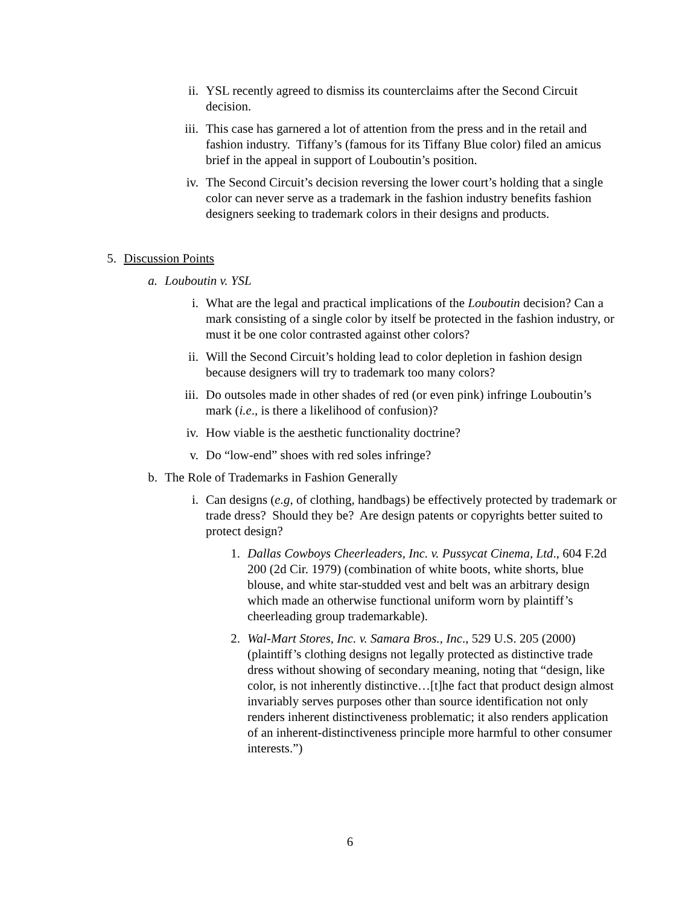ii. YSL recently agreed to dismiss its counterclaims after the Second Circuit decision.
iii. This case has garnered a lot of attention from the press and in the retail and fashion industry. Tiffany’s (famous for its Tiffany Blue color) filed an amicus brief in the appeal in support of Louboutin’s position.
iv. The Second Circuit’s decision reversing the lower court’s holding that a single color can never serve as a trademark in the fashion industry benefits fashion designers seeking to trademark colors in their designs and products.
5. Discussion Points
a. Louboutin v. YSL
i. What are the legal and practical implications of the Louboutin decision? Can a mark consisting of a single color by itself be protected in the fashion industry, or must it be one color contrasted against other colors?
ii. Will the Second Circuit’s holding lead to color depletion in fashion design because designers will try to trademark too many colors?
iii. Do outsoles made in other shades of red (or even pink) infringe Louboutin’s mark (i.e., is there a likelihood of confusion)?
iv. How viable is the aesthetic functionality doctrine?
v. Do “low-end” shoes with red soles infringe?
b. The Role of Trademarks in Fashion Generally
i. Can designs (e.g, of clothing, handbags) be effectively protected by trademark or trade dress? Should they be? Are design patents or copyrights better suited to protect design?
1. Dallas Cowboys Cheerleaders, Inc. v. Pussycat Cinema, Ltd., 604 F.2d 200 (2d Cir. 1979) (combination of white boots, white shorts, blue blouse, and white star-studded vest and belt was an arbitrary design which made an otherwise functional uniform worn by plaintiff’s cheerleading group trademarkable).
2. Wal-Mart Stores, Inc. v. Samara Bros., Inc., 529 U.S. 205 (2000) (plaintiff’s clothing designs not legally protected as distinctive trade dress without showing of secondary meaning, noting that “design, like color, is not inherently distinctive…[t]he fact that product design almost invariably serves purposes other than source identification not only renders inherent distinctiveness problematic; it also renders application of an inherent-distinctiveness principle more harmful to other consumer interests.”)
6